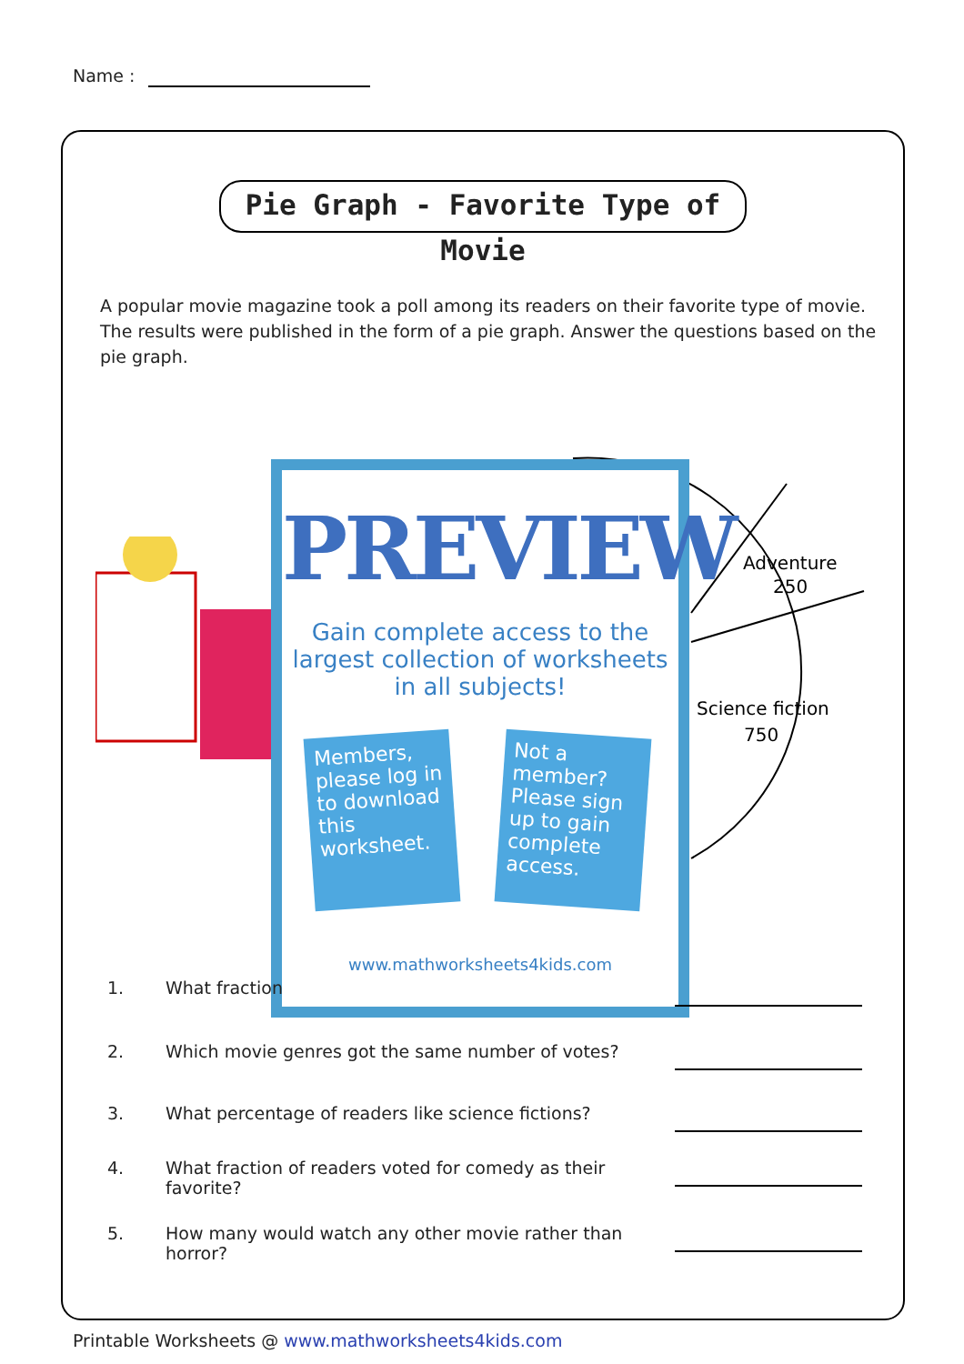Name :
Pie Graph - Favorite Type of Movie
A popular movie magazine took a poll among its readers on their favorite type of movie. The results were published in the form of a pie graph. Answer the questions based on the pie graph.
y
Adventure
250
Science fiction
750
PREVIEW
Gain complete access to the largest collection of worksheets in all subjects!
Members, please log in to download this worksheet.
Not a member? Please sign up to gain complete access.
www.mathworksheets4kids.com
1. What fraction
2. Which movie genres got the same number of votes?
3. What percentage of readers like science fictions?
4. What fraction of readers voted for comedy as their favorite?
5. How many would watch any other movie rather than horror?
Printable Worksheets @ www.mathworksheets4kids.com